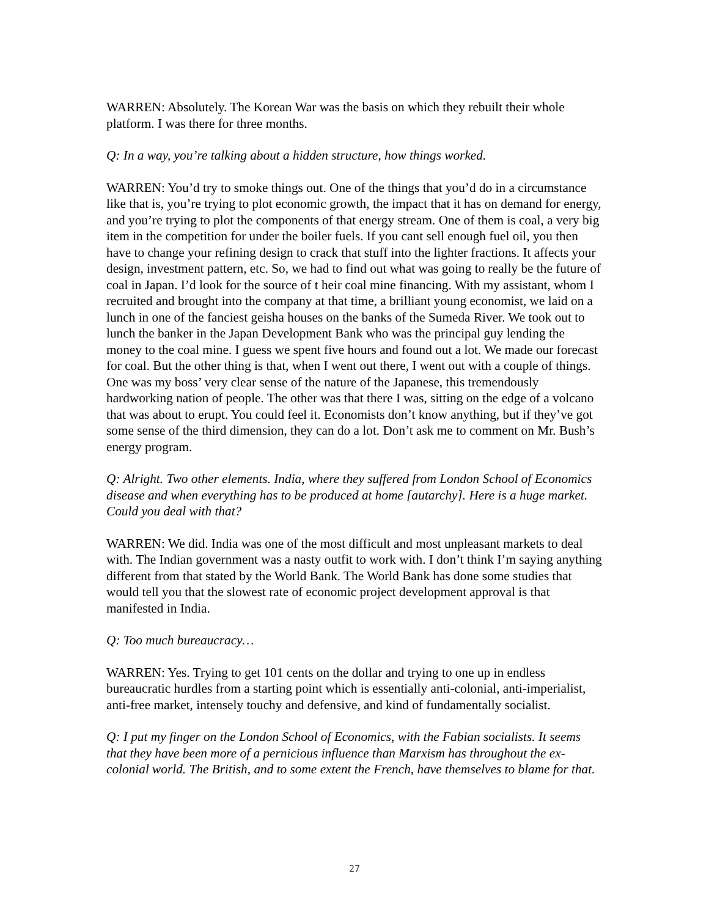WARREN: Absolutely. The Korean War was the basis on which they rebuilt their whole platform. I was there for three months.
Q: In a way, you’re talking about a hidden structure, how things worked.
WARREN: You’d try to smoke things out. One of the things that you’d do in a circumstance like that is, you’re trying to plot economic growth, the impact that it has on demand for energy, and you’re trying to plot the components of that energy stream. One of them is coal, a very big item in the competition for under the boiler fuels. If you cant sell enough fuel oil, you then have to change your refining design to crack that stuff into the lighter fractions. It affects your design, investment pattern, etc. So, we had to find out what was going to really be the future of coal in Japan. I’d look for the source of t heir coal mine financing. With my assistant, whom I recruited and brought into the company at that time, a brilliant young economist, we laid on a lunch in one of the fanciest geisha houses on the banks of the Sumeda River. We took out to lunch the banker in the Japan Development Bank who was the principal guy lending the money to the coal mine. I guess we spent five hours and found out a lot. We made our forecast for coal. But the other thing is that, when I went out there, I went out with a couple of things. One was my boss’ very clear sense of the nature of the Japanese, this tremendously hardworking nation of people. The other was that there I was, sitting on the edge of a volcano that was about to erupt. You could feel it. Economists don’t know anything, but if they’ve got some sense of the third dimension, they can do a lot. Don’t ask me to comment on Mr. Bush’s energy program.
Q: Alright. Two other elements. India, where they suffered from London School of Economics disease and when everything has to be produced at home [autarchy]. Here is a huge market. Could you deal with that?
WARREN: We did. India was one of the most difficult and most unpleasant markets to deal with. The Indian government was a nasty outfit to work with. I don’t think I’m saying anything different from that stated by the World Bank. The World Bank has done some studies that would tell you that the slowest rate of economic project development approval is that manifested in India.
Q: Too much bureaucracy…
WARREN: Yes. Trying to get 101 cents on the dollar and trying to one up in endless bureaucratic hurdles from a starting point which is essentially anti-colonial, anti-imperialist, anti-free market, intensely touchy and defensive, and kind of fundamentally socialist.
Q: I put my finger on the London School of Economics, with the Fabian socialists. It seems that they have been more of a pernicious influence than Marxism has throughout the ex-colonial world. The British, and to some extent the French, have themselves to blame for that.
27